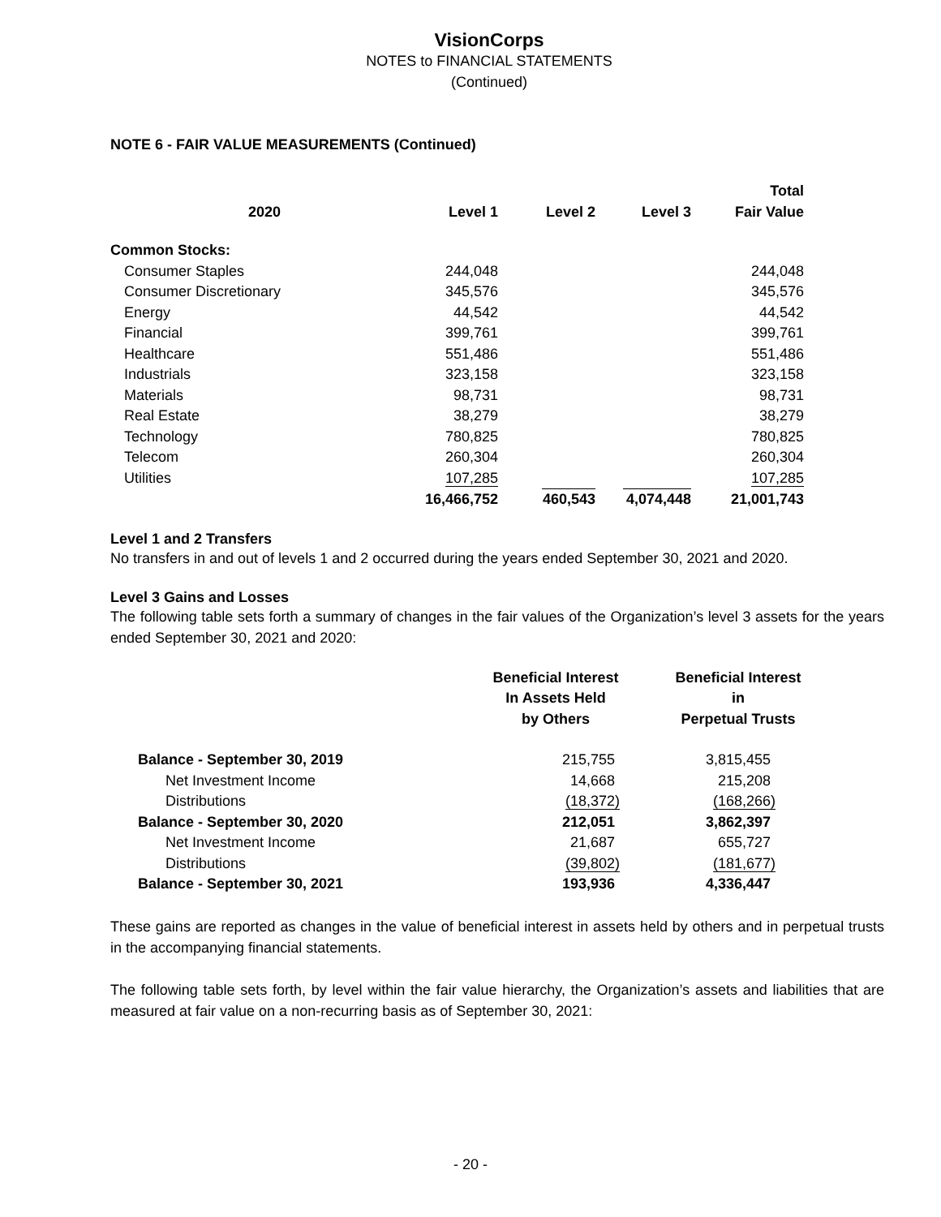VisionCorps
NOTES to FINANCIAL STATEMENTS
(Continued)
NOTE 6 - FAIR VALUE MEASUREMENTS (Continued)
| 2020 | Level 1 | Level 2 | Level 3 | Total Fair Value |
| --- | --- | --- | --- | --- |
| Common Stocks: | | | | |
| Consumer Staples | 244,048 | | | 244,048 |
| Consumer Discretionary | 345,576 | | | 345,576 |
| Energy | 44,542 | | | 44,542 |
| Financial | 399,761 | | | 399,761 |
| Healthcare | 551,486 | | | 551,486 |
| Industrials | 323,158 | | | 323,158 |
| Materials | 98,731 | | | 98,731 |
| Real Estate | 38,279 | | | 38,279 |
| Technology | 780,825 | | | 780,825 |
| Telecom | 260,304 | | | 260,304 |
| Utilities | 107,285 | | | 107,285 |
| | 16,466,752 | 460,543 | 4,074,448 | 21,001,743 |
Level 1 and 2 Transfers
No transfers in and out of levels 1 and 2 occurred during the years ended September 30, 2021 and 2020.
Level 3 Gains and Losses
The following table sets forth a summary of changes in the fair values of the Organization’s level 3 assets for the years ended September 30, 2021 and 2020:
| | Beneficial Interest In Assets Held by Others | Beneficial Interest in Perpetual Trusts |
| Balance - September 30, 2019 | 215,755 | 3,815,455 |
| Net Investment Income | 14,668 | 215,208 |
| Distributions | (18,372) | (168,266) |
| Balance - September 30, 2020 | 212,051 | 3,862,397 |
| Net Investment Income | 21,687 | 655,727 |
| Distributions | (39,802) | (181,677) |
| Balance - September 30, 2021 | 193,936 | 4,336,447 |
These gains are reported as changes in the value of beneficial interest in assets held by others and in perpetual trusts in the accompanying financial statements.
The following table sets forth, by level within the fair value hierarchy, the Organization’s assets and liabilities that are measured at fair value on a non-recurring basis as of September 30, 2021:
- 20 -